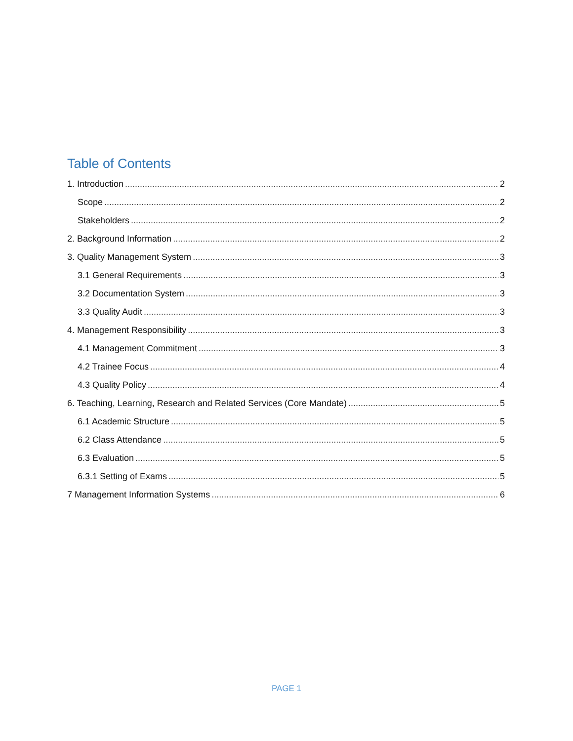Table of Contents
1. Introduction 2
Scope 2
Stakeholders 2
2. Background Information 2
3. Quality Management System 3
3.1 General Requirements 3
3.2 Documentation System 3
3.3 Quality Audit 3
4. Management Responsibility 3
4.1 Management Commitment 3
4.2 Trainee Focus 4
4.3 Quality Policy 4
6. Teaching, Learning, Research and Related Services (Core Mandate) 5
6.1 Academic Structure 5
6.2 Class Attendance 5
6.3 Evaluation 5
6.3.1 Setting of Exams 5
7 Management Information Systems 6
PAGE 1